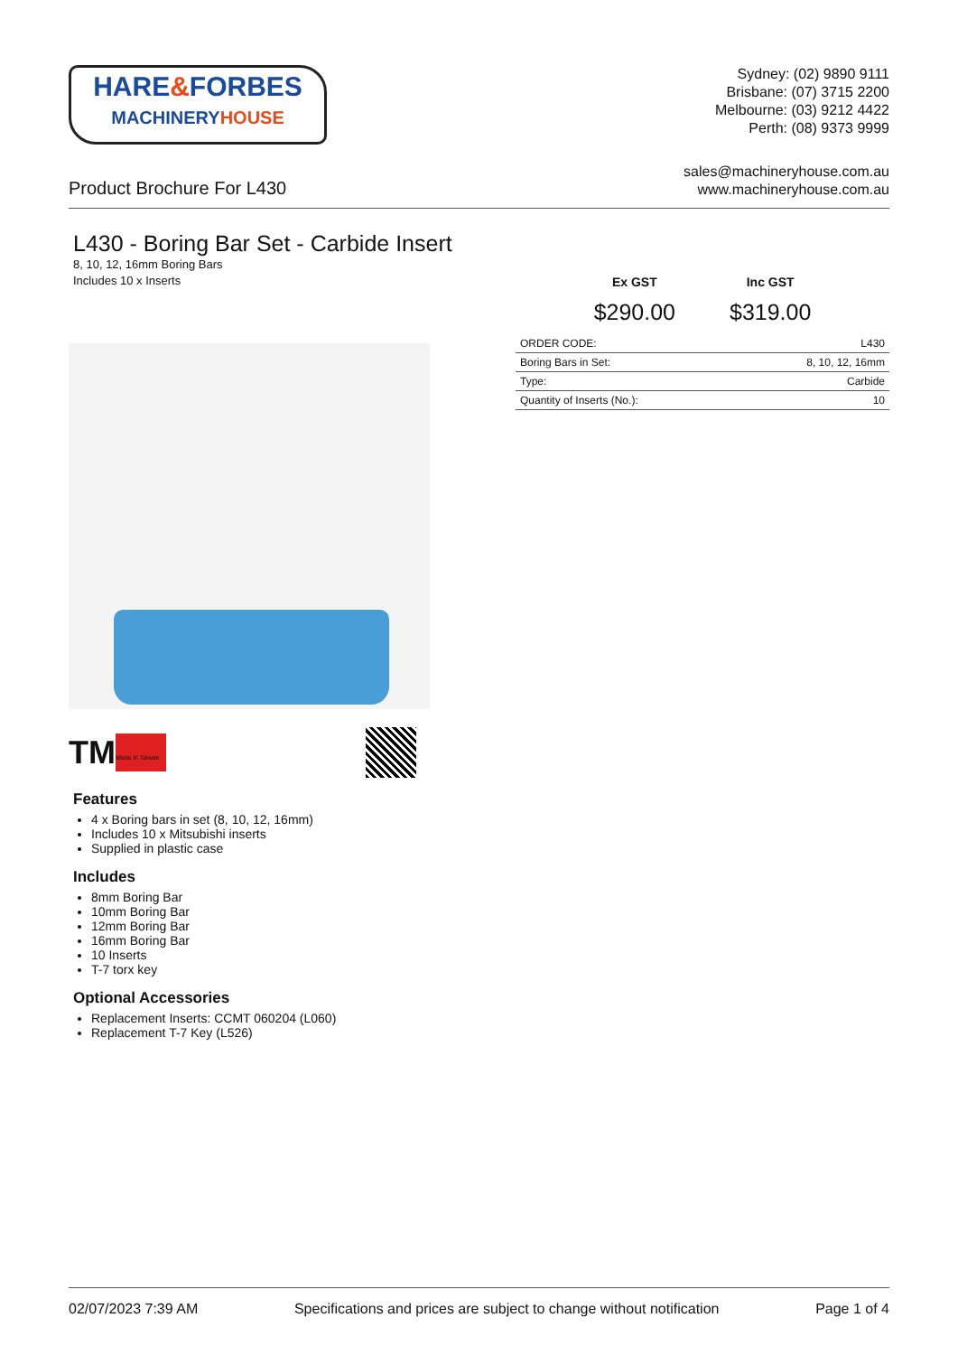HARE&FORBES
MACHINERYHOUSE
Sydney: (02) 9890 9111
Brisbane: (07) 3715 2200
Melbourne: (03) 9212 4422
Perth: (08) 9373 9999
Product Brochure For L430
sales@machineryhouse.com.au
www.machineryhouse.com.au
L430 - Boring Bar Set - Carbide Insert
8, 10, 12, 16mm Boring Bars
Includes 10 x Inserts
TM
Made in Taiwan
Features
4 x Boring bars in set (8, 10, 12, 16mm)
Includes 10 x Mitsubishi inserts
Supplied in plastic case
Includes
8mm Boring Bar
10mm Boring Bar
12mm Boring Bar
16mm Boring Bar
10 Inserts
T-7 torx key
Optional Accessories
Replacement Inserts: CCMT 060204 (L060)
Replacement T-7 Key (L526)
Ex GST
$290.00
Inc GST
$319.00
| ORDER CODE: | L430 |
| Boring Bars in Set: | 8, 10, 12, 16mm |
| Type: | Carbide |
| Quantity of Inserts (No.): | 10 |
02/07/2023 7:39 AM Specifications and prices are subject to change without notification Page 1 of 4